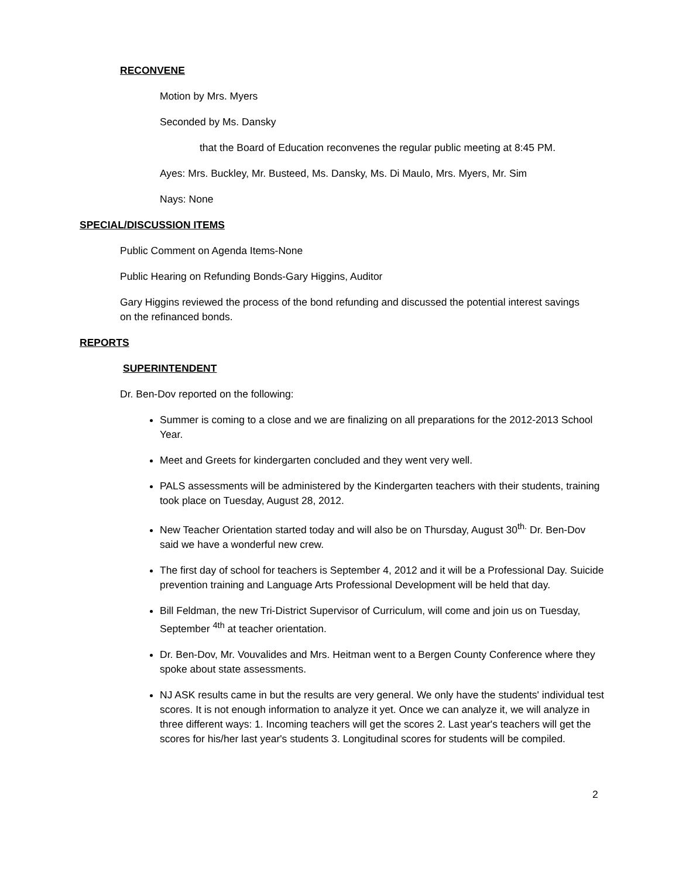RECONVENE
Motion by Mrs. Myers
Seconded by Ms. Dansky
that the Board of Education reconvenes the regular public meeting at 8:45 PM.
Ayes: Mrs. Buckley, Mr. Busteed, Ms. Dansky, Ms. Di Maulo, Mrs. Myers, Mr. Sim
Nays: None
SPECIAL/DISCUSSION ITEMS
Public Comment on Agenda Items-None
Public Hearing on Refunding Bonds-Gary Higgins, Auditor
Gary Higgins reviewed the process of the bond refunding and discussed the potential interest savings on the refinanced bonds.
REPORTS
SUPERINTENDENT
Dr. Ben-Dov reported on the following:
Summer is coming to a close and we are finalizing on all preparations for the 2012-2013 School Year.
Meet and Greets for kindergarten concluded and they went very well.
PALS assessments will be administered by the Kindergarten teachers with their students, training took place on Tuesday, August 28, 2012.
New Teacher Orientation started today and will also be on Thursday, August 30<sup>th.</sup> Dr. Ben-Dov said we have a wonderful new crew.
The first day of school for teachers is September 4, 2012 and it will be a Professional Day. Suicide prevention training and Language Arts Professional Development will be held that day.
Bill Feldman, the new Tri-District Supervisor of Curriculum, will come and join us on Tuesday, September <sup>4th</sup> at teacher orientation.
Dr. Ben-Dov, Mr. Vouvalides and Mrs. Heitman went to a Bergen County Conference where they spoke about state assessments.
NJ ASK results came in but the results are very general. We only have the students' individual test scores. It is not enough information to analyze it yet. Once we can analyze it, we will analyze in three different ways: 1. Incoming teachers will get the scores 2. Last year's teachers will get the scores for his/her last year's students 3. Longitudinal scores for students will be compiled.
2